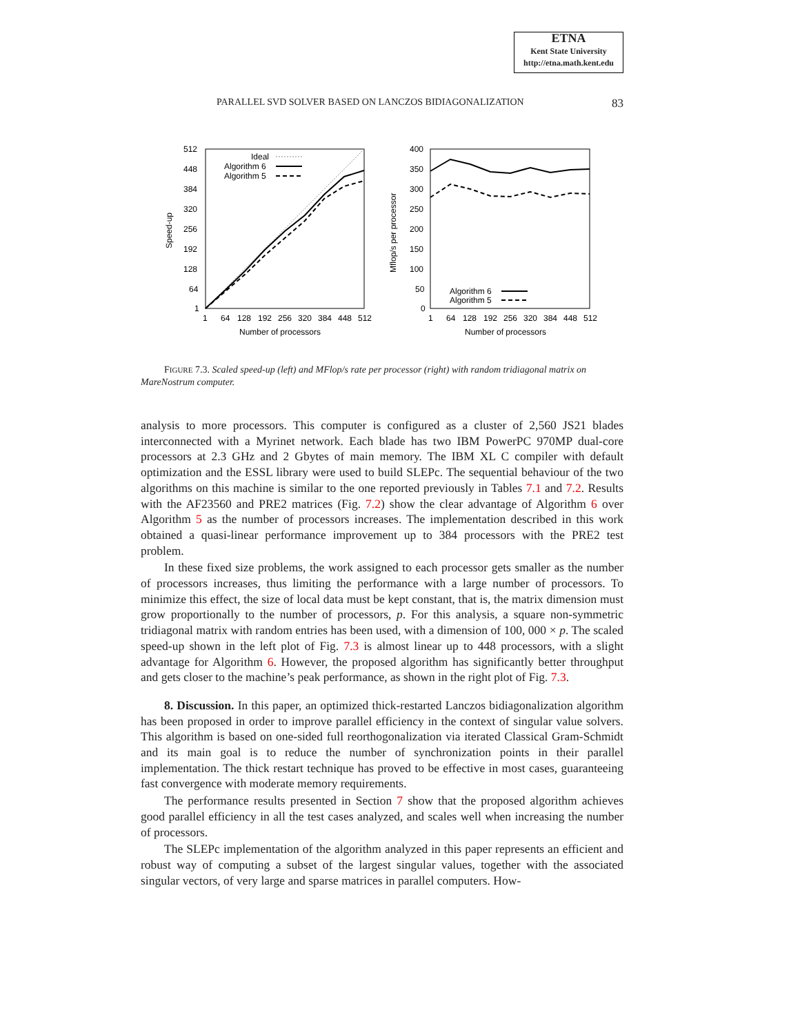ETNA
Kent State University
http://etna.math.kent.edu
PARALLEL SVD SOLVER BASED ON LANCZOS BIDIAGONALIZATION 83
512
448
384
320
256
192
128
64
1
1
64
128
192
256
320
384
448
512
Number of processors
Speed-up
Ideal
Algorithm 6
Algorithm 5
400
350
300
250
200
150
100
50
0
1
64
128
192
256
320
384
448
512
Number of processors
Mflop/s per processor
Algorithm 6
Algorithm 5
FIGURE 7.3. Scaled speed-up (left) and MFlop/s rate per processor (right) with random tridiagonal matrix on MareNostrum computer.
analysis to more processors. This computer is configured as a cluster of 2,560 JS21 blades interconnected with a Myrinet network. Each blade has two IBM PowerPC 970MP dual-core processors at 2.3 GHz and 2 Gbytes of main memory. The IBM XL C compiler with default optimization and the ESSL library were used to build SLEPc. The sequential behaviour of the two algorithms on this machine is similar to the one reported previously in Tables 7.1 and 7.2. Results with the AF23560 and PRE2 matrices (Fig. 7.2) show the clear advantage of Algorithm 6 over Algorithm 5 as the number of processors increases. The implementation described in this work obtained a quasi-linear performance improvement up to 384 processors with the PRE2 test problem.
In these fixed size problems, the work assigned to each processor gets smaller as the number of processors increases, thus limiting the performance with a large number of processors. To minimize this effect, the size of local data must be kept constant, that is, the matrix dimension must grow proportionally to the number of processors, p. For this analysis, a square non-symmetric tridiagonal matrix with random entries has been used, with a dimension of 100, 000 × p. The scaled speed-up shown in the left plot of Fig. 7.3 is almost linear up to 448 processors, with a slight advantage for Algorithm 6. However, the proposed algorithm has significantly better throughput and gets closer to the machine’s peak performance, as shown in the right plot of Fig. 7.3.
8. Discussion. In this paper, an optimized thick-restarted Lanczos bidiagonalization algorithm has been proposed in order to improve parallel efficiency in the context of singular value solvers. This algorithm is based on one-sided full reorthogonalization via iterated Classical Gram-Schmidt and its main goal is to reduce the number of synchronization points in their parallel implementation. The thick restart technique has proved to be effective in most cases, guaranteeing fast convergence with moderate memory requirements.
The performance results presented in Section 7 show that the proposed algorithm achieves good parallel efficiency in all the test cases analyzed, and scales well when increasing the number of processors.
The SLEPc implementation of the algorithm analyzed in this paper represents an efficient and robust way of computing a subset of the largest singular values, together with the associated singular vectors, of very large and sparse matrices in parallel computers. How-